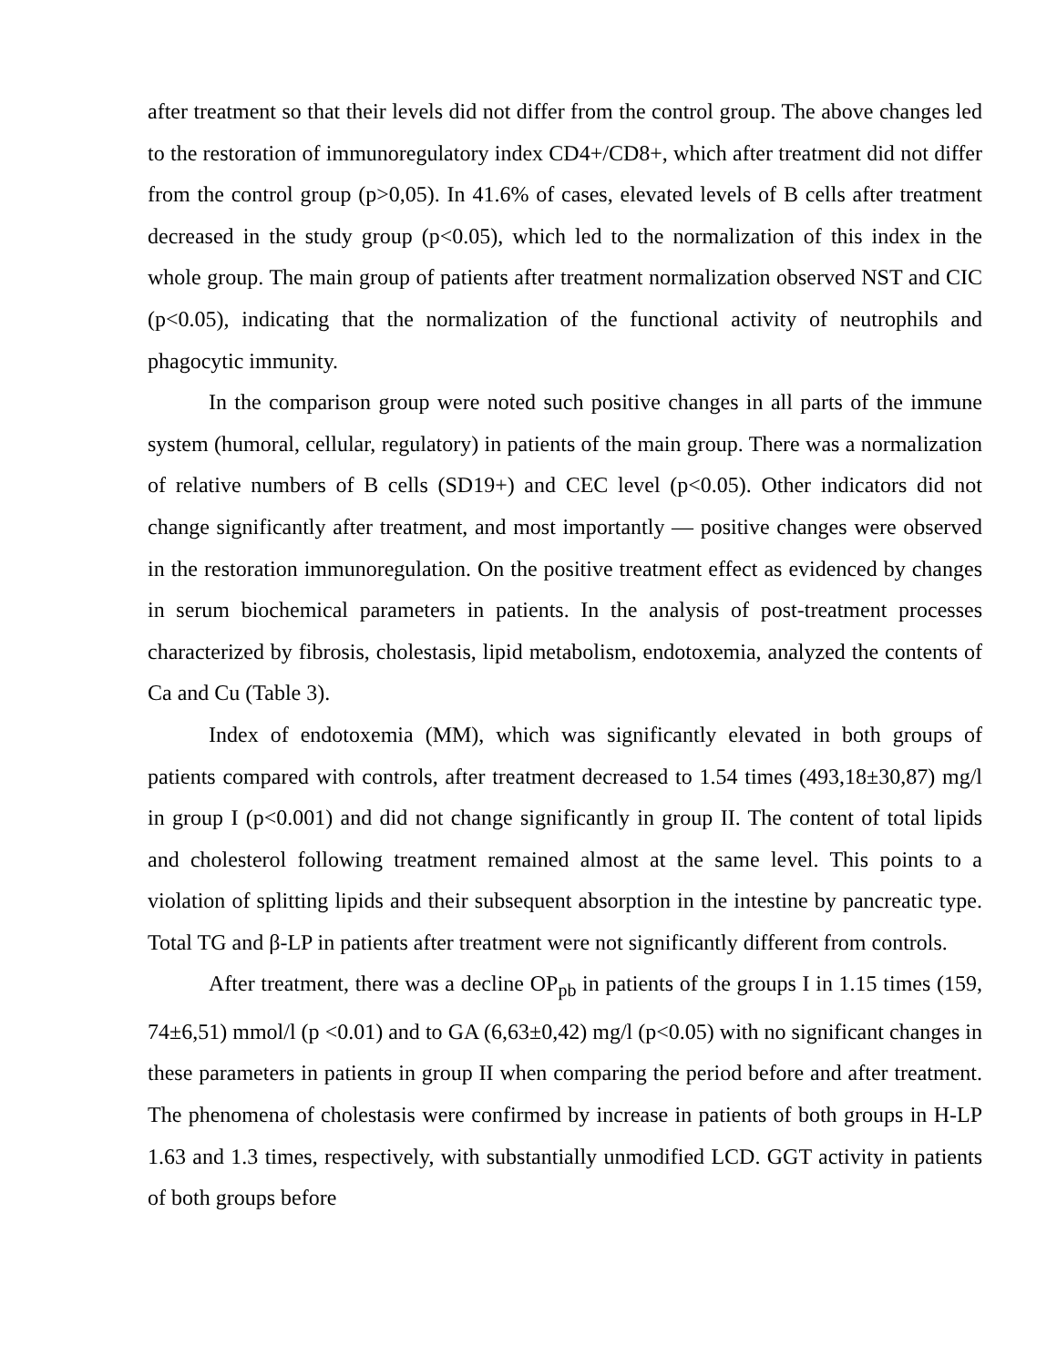after treatment so that their levels did not differ from the control group. The above changes led to the restoration of immunoregulatory index CD4+/CD8+, which after treatment did not differ from the control group (p>0,05). In 41.6% of cases, elevated levels of B cells after treatment decreased in the study group (p<0.05), which led to the normalization of this index in the whole group. The main group of patients after treatment normalization observed NST and CIC (p<0.05), indicating that the normalization of the functional activity of neutrophils and phagocytic immunity.
In the comparison group were noted such positive changes in all parts of the immune system (humoral, cellular, regulatory) in patients of the main group. There was a normalization of relative numbers of B cells (SD19+) and CEC level (p<0.05). Other indicators did not change significantly after treatment, and most importantly — positive changes were observed in the restoration immunoregulation. On the positive treatment effect as evidenced by changes in serum biochemical parameters in patients. In the analysis of post-treatment processes characterized by fibrosis, cholestasis, lipid metabolism, endotoxemia, analyzed the contents of Ca and Cu (Table 3).
Index of endotoxemia (MM), which was significantly elevated in both groups of patients compared with controls, after treatment decreased to 1.54 times (493,18±30,87) mg/l in group I (p<0.001) and did not change significantly in group II. The content of total lipids and cholesterol following treatment remained almost at the same level. This points to a violation of splitting lipids and their subsequent absorption in the intestine by pancreatic type. Total TG and β-LP in patients after treatment were not significantly different from controls.
After treatment, there was a decline OP<sub>pb</sub> in patients of the groups I in 1.15 times (159, 74±6,51) mmol/l (p <0.01) and to GA (6,63±0,42) mg/l (p<0.05) with no significant changes in these parameters in patients in group II when comparing the period before and after treatment. The phenomena of cholestasis were confirmed by increase in patients of both groups in H-LP 1.63 and 1.3 times, respectively, with substantially unmodified LCD. GGT activity in patients of both groups before